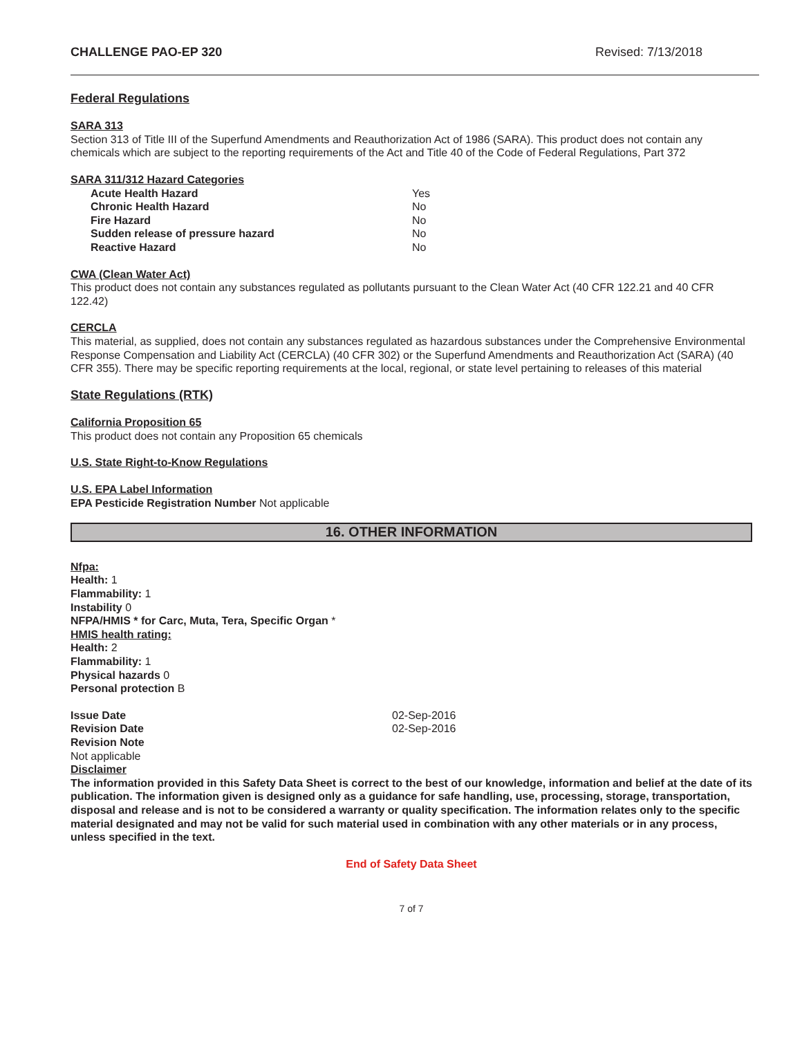CHALLENGE PAO-EP 320 Revised: 7/13/2018
Federal Regulations
SARA 313
Section 313 of Title III of the Superfund Amendments and Reauthorization Act of 1986 (SARA). This product does not contain any chemicals which are subject to the reporting requirements of the Act and Title 40 of the Code of Federal Regulations, Part 372
SARA 311/312 Hazard Categories
| Acute Health Hazard | Yes |
| Chronic Health Hazard | No |
| Fire Hazard | No |
| Sudden release of pressure hazard | No |
| Reactive Hazard | No |
CWA (Clean Water Act)
This product does not contain any substances regulated as pollutants pursuant to the Clean Water Act (40 CFR 122.21 and 40 CFR 122.42)
CERCLA
This material, as supplied, does not contain any substances regulated as hazardous substances under the Comprehensive Environmental Response Compensation and Liability Act (CERCLA) (40 CFR 302) or the Superfund Amendments and Reauthorization Act (SARA) (40 CFR 355). There may be specific reporting requirements at the local, regional, or state level pertaining to releases of this material
State Regulations (RTK)
California Proposition 65
This product does not contain any Proposition 65 chemicals
U.S. State Right-to-Know Regulations
U.S. EPA Label Information
EPA Pesticide Registration Number Not applicable
16. OTHER INFORMATION
Nfpa:
Health: 1
Flammability: 1
Instability 0
NFPA/HMIS * for Carc, Muta, Tera, Specific Organ *
HMIS health rating:
Health: 2
Flammability: 1
Physical hazards 0
Personal protection B
| Issue Date | 02-Sep-2016 |
| Revision Date | 02-Sep-2016 |
| Revision Note | |
Not applicable
Disclaimer
The information provided in this Safety Data Sheet is correct to the best of our knowledge, information and belief at the date of its publication. The information given is designed only as a guidance for safe handling, use, processing, storage, transportation, disposal and release and is not to be considered a warranty or quality specification. The information relates only to the specific material designated and may not be valid for such material used in combination with any other materials or in any process, unless specified in the text.
End of Safety Data Sheet
7 of 7